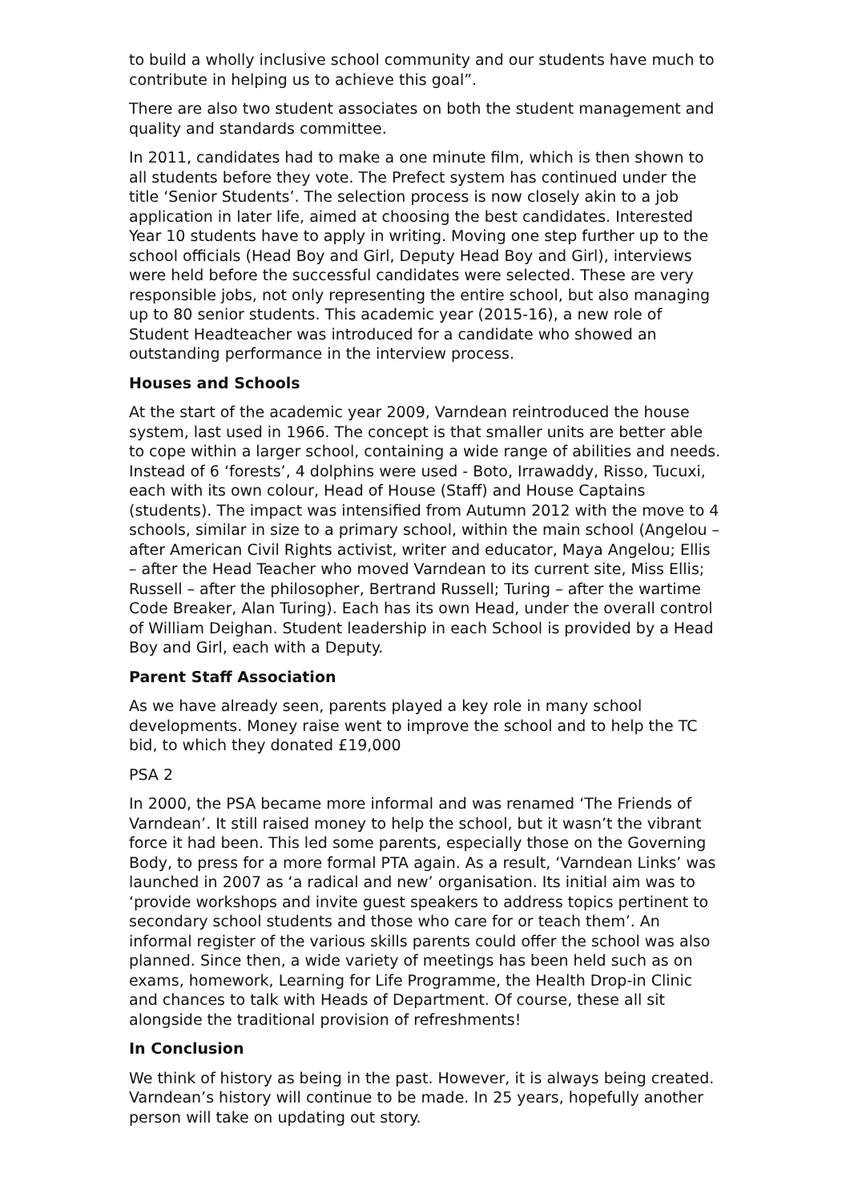to build a wholly inclusive school community and our students have much to contribute in helping us to achieve this goal”.
There are also two student associates on both the student management and quality and standards committee.
In 2011, candidates had to make a one minute film, which is then shown to all students before they vote. The Prefect system has continued under the title ‘Senior Students’. The selection process is now closely akin to a job application in later life, aimed at choosing the best candidates. Interested Year 10 students have to apply in writing. Moving one step further up to the school officials (Head Boy and Girl, Deputy Head Boy and Girl), interviews were held before the successful candidates were selected. These are very responsible jobs, not only representing the entire school, but also managing up to 80 senior students. This academic year (2015-16), a new role of Student Headteacher was introduced for a candidate who showed an outstanding performance in the interview process.
Houses and Schools
At the start of the academic year 2009, Varndean reintroduced the house system, last used in 1966. The concept is that smaller units are better able to cope within a larger school, containing a wide range of abilities and needs. Instead of 6 ‘forests’, 4 dolphins were used - Boto, Irrawaddy, Risso, Tucuxi, each with its own colour, Head of House (Staff) and House Captains (students). The impact was intensified from Autumn 2012 with the move to 4 schools, similar in size to a primary school, within the main school (Angelou – after American Civil Rights activist, writer and educator, Maya Angelou; Ellis – after the Head Teacher who moved Varndean to its current site, Miss Ellis; Russell – after the philosopher, Bertrand Russell; Turing – after the wartime Code Breaker, Alan Turing). Each has its own Head, under the overall control of William Deighan. Student leadership in each School is provided by a Head Boy and Girl, each with a Deputy.
Parent Staff Association
As we have already seen, parents played a key role in many school developments. Money raise went to improve the school and to help the TC bid, to which they donated £19,000
PSA 2
In 2000, the PSA became more informal and was renamed ‘The Friends of Varndean’. It still raised money to help the school, but it wasn’t the vibrant force it had been. This led some parents, especially those on the Governing Body, to press for a more formal PTA again. As a result, ‘Varndean Links’ was launched in 2007 as ‘a radical and new’ organisation. Its initial aim was to ‘provide workshops and invite guest speakers to address topics pertinent to secondary school students and those who care for or teach them’. An informal register of the various skills parents could offer the school was also planned. Since then, a wide variety of meetings has been held such as on exams, homework, Learning for Life Programme, the Health Drop-in Clinic and chances to talk with Heads of Department. Of course, these all sit alongside the traditional provision of refreshments!
In Conclusion
We think of history as being in the past. However, it is always being created. Varndean’s history will continue to be made. In 25 years, hopefully another person will take on updating out story.